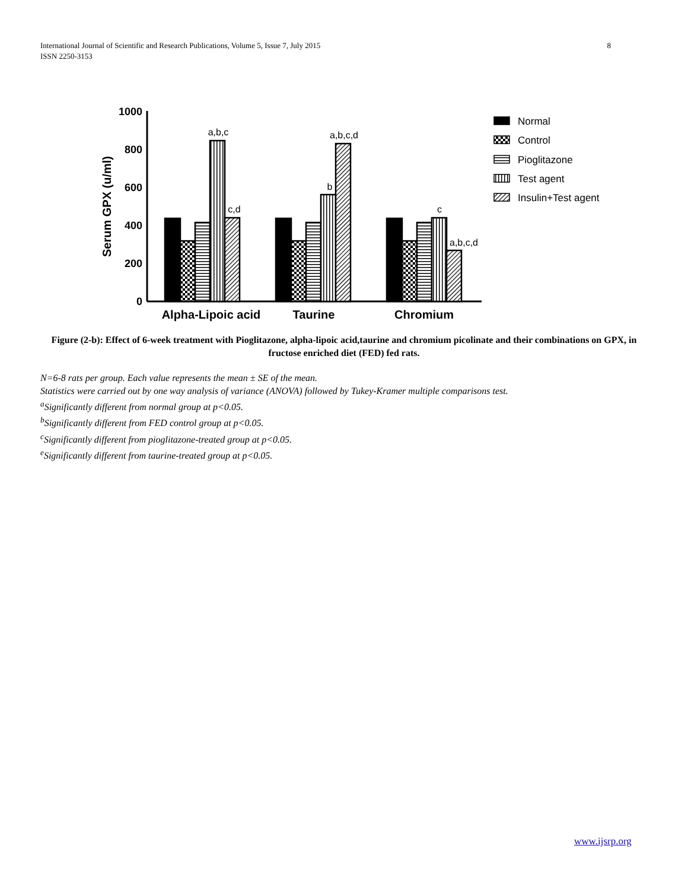8 International Journal of Scientific and Research Publications, Volume 5, Issue 7, July 2015
ISSN 2250-3153
1000
800
600
400
200
0
Serum GPX (u/ml)
a,b,c
c,d
b
a,b,c,d
c
a,b,c,d
Alpha-Lipoic acid
Taurine
Chromium
Normal
Control
Pioglitazone
Test agent
Insulin+Test agent
Figure (2-b): Effect of 6-week treatment with Pioglitazone, alpha-lipoic acid,taurine and chromium picolinate and their combinations on GPX, in fructose enriched diet (FED) fed rats.
N=6-8 rats per group. Each value represents the mean ± SE of the mean.
Statistics were carried out by one way analysis of variance (ANOVA) followed by Tukey-Kramer multiple comparisons test.
<sup>a</sup> Significantly different from normal group at p<0.05.
<sup>b</sup> Significantly different from FED control group at p<0.05.
<sup>c</sup> Significantly different from pioglitazone-treated group at p<0.05.
<sup>e</sup> Significantly different from taurine-treated group at p<0.05.
www.ijsrp.org